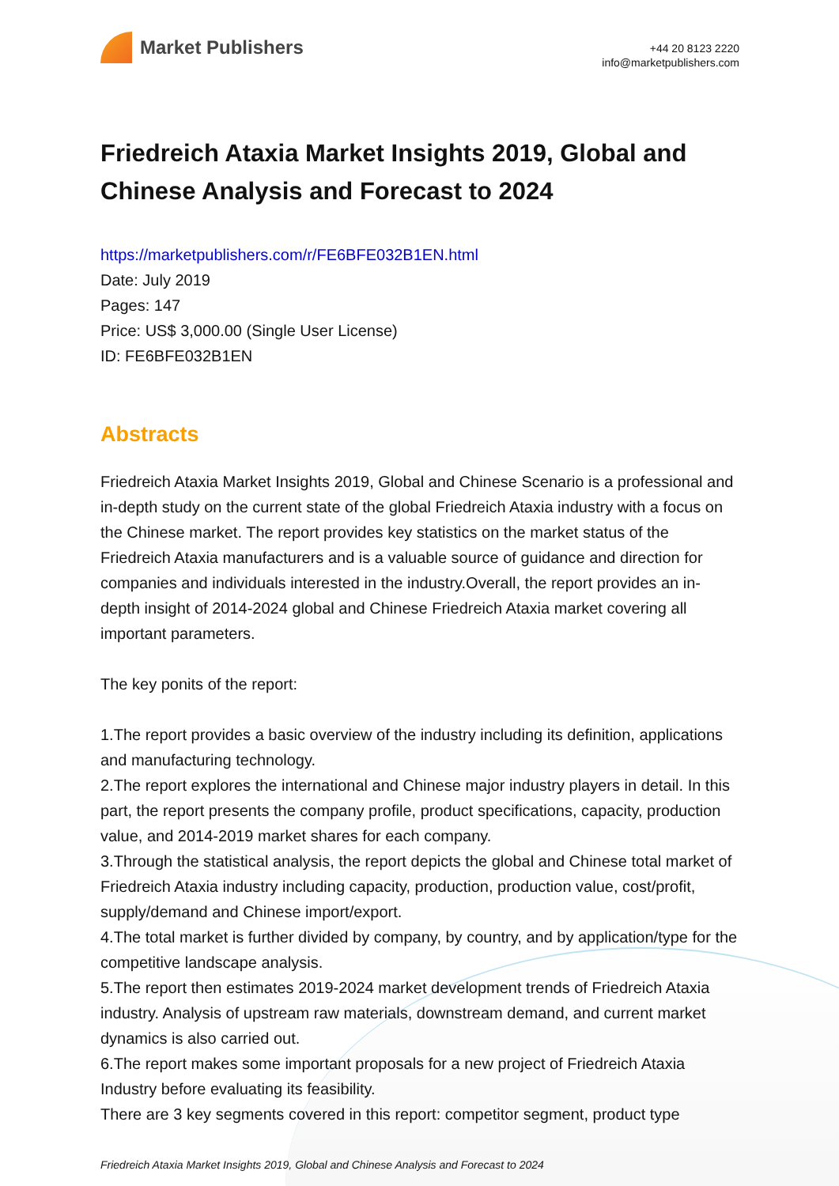Market Publishers
+44 20 8123 2220
info@marketpublishers.com
Friedreich Ataxia Market Insights 2019, Global and Chinese Analysis and Forecast to 2024
https://marketpublishers.com/r/FE6BFE032B1EN.html
Date: July 2019
Pages: 147
Price: US$ 3,000.00 (Single User License)
ID: FE6BFE032B1EN
Abstracts
Friedreich Ataxia Market Insights 2019, Global and Chinese Scenario is a professional and in-depth study on the current state of the global Friedreich Ataxia industry with a focus on the Chinese market. The report provides key statistics on the market status of the Friedreich Ataxia manufacturers and is a valuable source of guidance and direction for companies and individuals interested in the industry.Overall, the report provides an in-depth insight of 2014-2024 global and Chinese Friedreich Ataxia market covering all important parameters.
The key ponits of the report:
1.The report provides a basic overview of the industry including its definition, applications and manufacturing technology.
2.The report explores the international and Chinese major industry players in detail. In this part, the report presents the company profile, product specifications, capacity, production value, and 2014-2019 market shares for each company.
3.Through the statistical analysis, the report depicts the global and Chinese total market of Friedreich Ataxia industry including capacity, production, production value, cost/profit, supply/demand and Chinese import/export.
4.The total market is further divided by company, by country, and by application/type for the competitive landscape analysis.
5.The report then estimates 2019-2024 market development trends of Friedreich Ataxia industry. Analysis of upstream raw materials, downstream demand, and current market dynamics is also carried out.
6.The report makes some important proposals for a new project of Friedreich Ataxia Industry before evaluating its feasibility.
There are 3 key segments covered in this report: competitor segment, product type
Friedreich Ataxia Market Insights 2019, Global and Chinese Analysis and Forecast to 2024